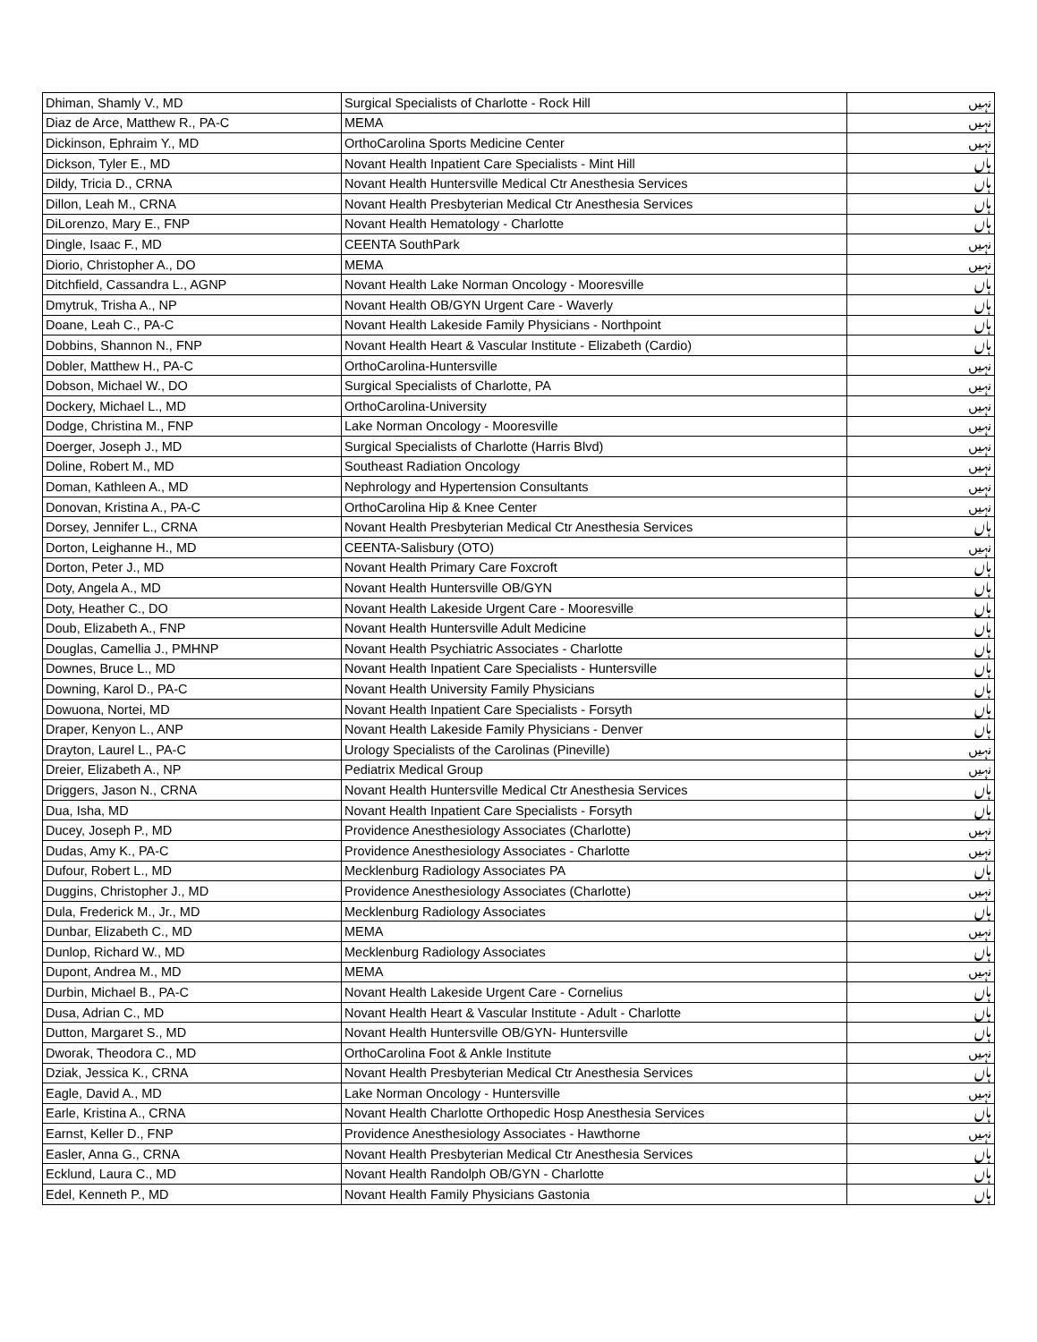| Dhiman, Shamly V., MD | Surgical Specialists of Charlotte - Rock Hill | نہیں |
| Diaz de Arce, Matthew R., PA-C | MEMA | نہیں |
| Dickinson, Ephraim Y., MD | OrthoCarolina Sports Medicine Center | نہیں |
| Dickson, Tyler E., MD | Novant Health Inpatient Care Specialists - Mint Hill | ہاں |
| Dildy, Tricia D., CRNA | Novant Health Huntersville Medical Ctr Anesthesia Services | ہاں |
| Dillon, Leah M., CRNA | Novant Health Presbyterian Medical Ctr Anesthesia Services | ہاں |
| DiLorenzo, Mary E., FNP | Novant Health Hematology - Charlotte | ہاں |
| Dingle, Isaac F., MD | CEENTA SouthPark | نہیں |
| Diorio, Christopher A., DO | MEMA | نہیں |
| Ditchfield, Cassandra L., AGNP | Novant Health Lake Norman Oncology - Mooresville | ہاں |
| Dmytruk, Trisha A., NP | Novant Health OB/GYN Urgent Care - Waverly | ہاں |
| Doane, Leah C., PA-C | Novant Health Lakeside Family Physicians - Northpoint | ہاں |
| Dobbins, Shannon N., FNP | Novant Health Heart & Vascular Institute - Elizabeth (Cardio) | ہاں |
| Dobler, Matthew H., PA-C | OrthoCarolina-Huntersville | نہیں |
| Dobson, Michael W., DO | Surgical Specialists of Charlotte, PA | نہیں |
| Dockery, Michael L., MD | OrthoCarolina-University | نہیں |
| Dodge, Christina M., FNP | Lake Norman Oncology - Mooresville | نہیں |
| Doerger, Joseph J., MD | Surgical Specialists of Charlotte (Harris Blvd) | نہیں |
| Doline, Robert M., MD | Southeast Radiation Oncology | نہیں |
| Doman, Kathleen A., MD | Nephrology and Hypertension Consultants | نہیں |
| Donovan, Kristina A., PA-C | OrthoCarolina Hip & Knee Center | نہیں |
| Dorsey, Jennifer L., CRNA | Novant Health Presbyterian Medical Ctr Anesthesia Services | ہاں |
| Dorton, Leighanne H., MD | CEENTA-Salisbury (OTO) | نہیں |
| Dorton, Peter J., MD | Novant Health Primary Care Foxcroft | ہاں |
| Doty, Angela A., MD | Novant Health Huntersville OB/GYN | ہاں |
| Doty, Heather C., DO | Novant Health Lakeside Urgent Care - Mooresville | ہاں |
| Doub, Elizabeth A., FNP | Novant Health Huntersville Adult Medicine | ہاں |
| Douglas, Camellia J., PMHNP | Novant Health Psychiatric Associates - Charlotte | ہاں |
| Downes, Bruce L., MD | Novant Health Inpatient Care Specialists - Huntersville | ہاں |
| Downing, Karol D., PA-C | Novant Health University Family Physicians | ہاں |
| Dowuona, Nortei, MD | Novant Health Inpatient Care Specialists - Forsyth | ہاں |
| Draper, Kenyon L., ANP | Novant Health Lakeside Family Physicians - Denver | ہاں |
| Drayton, Laurel L., PA-C | Urology Specialists of the Carolinas (Pineville) | نہیں |
| Dreier, Elizabeth A., NP | Pediatrix Medical Group | نہیں |
| Driggers, Jason N., CRNA | Novant Health Huntersville Medical Ctr Anesthesia Services | ہاں |
| Dua, Isha, MD | Novant Health Inpatient Care Specialists - Forsyth | ہاں |
| Ducey, Joseph P., MD | Providence Anesthesiology Associates (Charlotte) | نہیں |
| Dudas, Amy K., PA-C | Providence Anesthesiology Associates - Charlotte | نہیں |
| Dufour, Robert L., MD | Mecklenburg Radiology Associates PA | ہاں |
| Duggins, Christopher J., MD | Providence Anesthesiology Associates (Charlotte) | نہیں |
| Dula, Frederick M., Jr., MD | Mecklenburg Radiology Associates | ہاں |
| Dunbar, Elizabeth C., MD | MEMA | نہیں |
| Dunlop, Richard W., MD | Mecklenburg Radiology Associates | ہاں |
| Dupont, Andrea M., MD | MEMA | نہیں |
| Durbin, Michael B., PA-C | Novant Health Lakeside Urgent Care - Cornelius | ہاں |
| Dusa, Adrian C., MD | Novant Health Heart & Vascular Institute - Adult - Charlotte | ہاں |
| Dutton, Margaret S., MD | Novant Health Huntersville OB/GYN- Huntersville | ہاں |
| Dworak, Theodora C., MD | OrthoCarolina Foot & Ankle Institute | نہیں |
| Dziak, Jessica K., CRNA | Novant Health Presbyterian Medical Ctr Anesthesia Services | ہاں |
| Eagle, David A., MD | Lake Norman Oncology - Huntersville | نہیں |
| Earle, Kristina A., CRNA | Novant Health Charlotte Orthopedic Hosp Anesthesia Services | ہاں |
| Earnst, Keller D., FNP | Providence Anesthesiology Associates - Hawthorne | نہیں |
| Easler, Anna G., CRNA | Novant Health Presbyterian Medical Ctr Anesthesia Services | ہاں |
| Ecklund, Laura C., MD | Novant Health Randolph OB/GYN - Charlotte | ہاں |
| Edel, Kenneth P., MD | Novant Health Family Physicians Gastonia | ہاں |